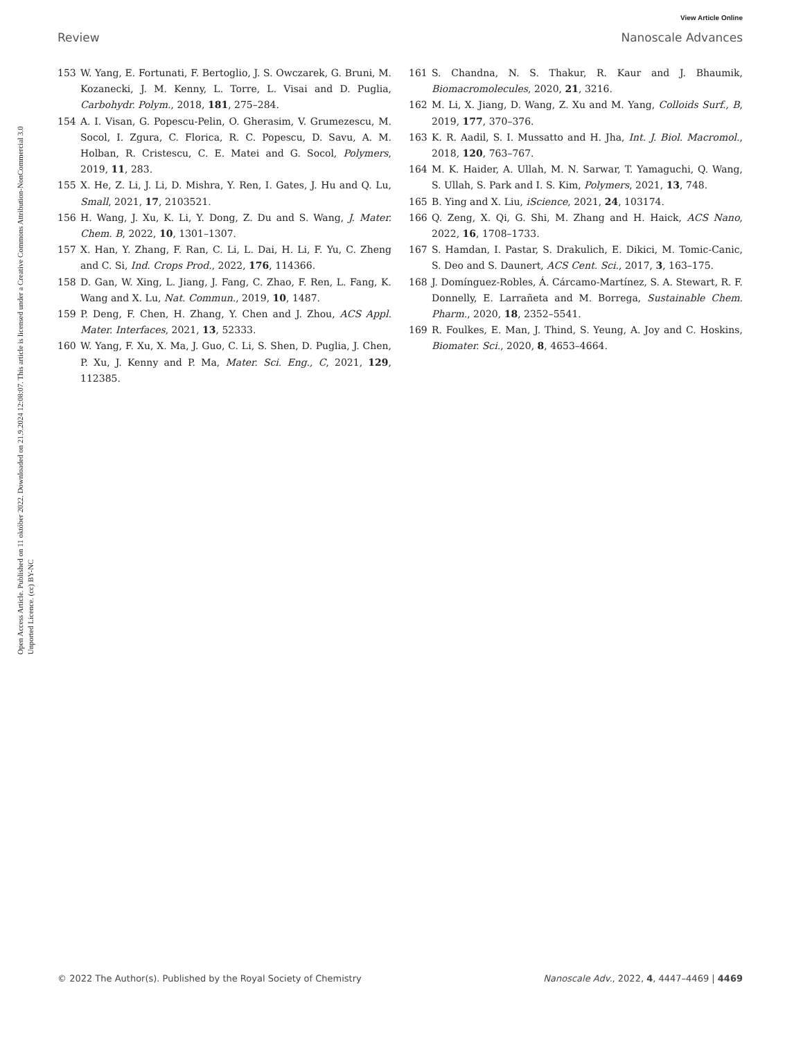View Article Online
Review Nanoscale Advances
Open Access Article. Published on 11 október 2022. Downloaded on 21.9.2024 12:08:07. This article is licensed under a Creative Commons Attribution-NonCommercial 3.0 Unported Licence. (cc) BY-NC
153 W. Yang, E. Fortunati, F. Bertoglio, J. S. Owczarek, G. Bruni, M. Kozanecki, J. M. Kenny, L. Torre, L. Visai and D. Puglia, Carbohydr. Polym., 2018, 181, 275–284.
154 A. I. Visan, G. Popescu-Pelin, O. Gherasim, V. Grumezescu, M. Socol, I. Zgura, C. Florica, R. C. Popescu, D. Savu, A. M. Holban, R. Cristescu, C. E. Matei and G. Socol, Polymers, 2019, 11, 283.
155 X. He, Z. Li, J. Li, D. Mishra, Y. Ren, I. Gates, J. Hu and Q. Lu, Small, 2021, 17, 2103521.
156 H. Wang, J. Xu, K. Li, Y. Dong, Z. Du and S. Wang, J. Mater. Chem. B, 2022, 10, 1301–1307.
157 X. Han, Y. Zhang, F. Ran, C. Li, L. Dai, H. Li, F. Yu, C. Zheng and C. Si, Ind. Crops Prod., 2022, 176, 114366.
158 D. Gan, W. Xing, L. Jiang, J. Fang, C. Zhao, F. Ren, L. Fang, K. Wang and X. Lu, Nat. Commun., 2019, 10, 1487.
159 P. Deng, F. Chen, H. Zhang, Y. Chen and J. Zhou, ACS Appl. Mater. Interfaces, 2021, 13, 52333.
160 W. Yang, F. Xu, X. Ma, J. Guo, C. Li, S. Shen, D. Puglia, J. Chen, P. Xu, J. Kenny and P. Ma, Mater. Sci. Eng., C, 2021, 129, 112385.
161 S. Chandna, N. S. Thakur, R. Kaur and J. Bhaumik, Biomacromolecules, 2020, 21, 3216.
162 M. Li, X. Jiang, D. Wang, Z. Xu and M. Yang, Colloids Surf., B, 2019, 177, 370–376.
163 K. R. Aadil, S. I. Mussatto and H. Jha, Int. J. Biol. Macromol., 2018, 120, 763–767.
164 M. K. Haider, A. Ullah, M. N. Sarwar, T. Yamaguchi, Q. Wang, S. Ullah, S. Park and I. S. Kim, Polymers, 2021, 13, 748.
165 B. Ying and X. Liu, iScience, 2021, 24, 103174.
166 Q. Zeng, X. Qi, G. Shi, M. Zhang and H. Haick, ACS Nano, 2022, 16, 1708–1733.
167 S. Hamdan, I. Pastar, S. Drakulich, E. Dikici, M. Tomic-Canic, S. Deo and S. Daunert, ACS Cent. Sci., 2017, 3, 163–175.
168 J. Domínguez-Robles, Á. Cárcamo-Martínez, S. A. Stewart, R. F. Donnelly, E. Larrañeta and M. Borrega, Sustainable Chem. Pharm., 2020, 18, 2352–5541.
169 R. Foulkes, E. Man, J. Thind, S. Yeung, A. Joy and C. Hoskins, Biomater. Sci., 2020, 8, 4653–4664.
© 2022 The Author(s). Published by the Royal Society of Chemistry Nanoscale Adv., 2022, 4, 4447–4469 | 4469